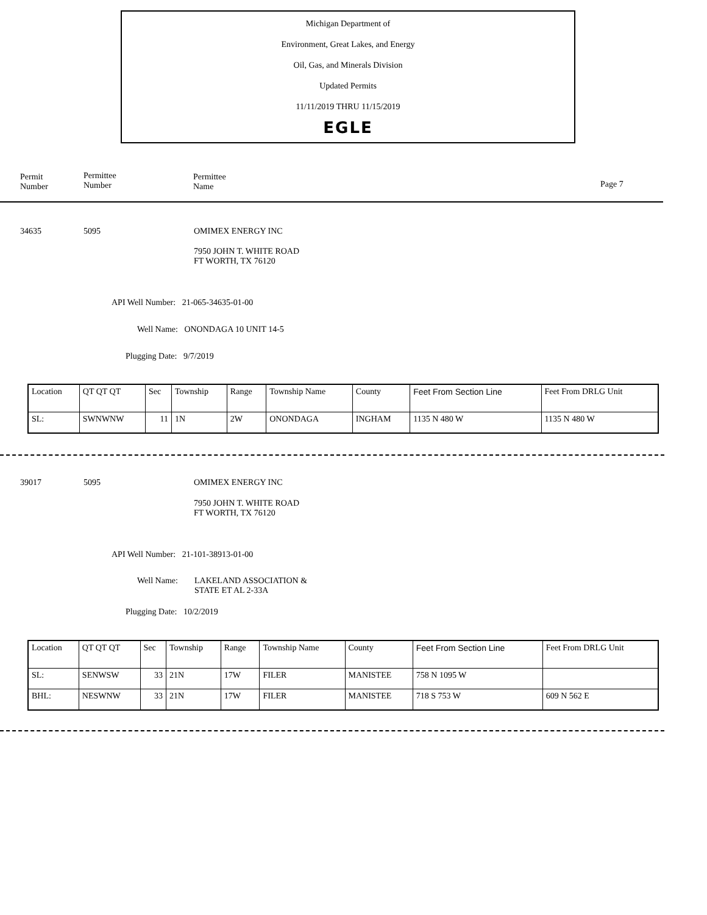Michigan Department of
Environment, Great Lakes, and Energy
Oil, Gas, and Minerals Division
Updated Permits
11/11/2019 THRU 11/15/2019
EGLE
Permit
Number
Permittee
Number
Permittee
Name
Page 7
34635 5095 OMIMEX ENERGY INC
7950 JOHN T. WHITE ROAD
FT WORTH, TX 76120
API Well Number: 21-065-34635-01-00
Well Name: ONONDAGA 10 UNIT 14-5
Plugging Date: 9/7/2019
| Location | QT QT QT | Sec | Township | Range | Township Name | County | Feet From Section Line | Feet From DRLG Unit |
| --- | --- | --- | --- | --- | --- | --- | --- | --- |
| SL: | SWNWNW | 11 | 1N | 2W | ONONDAGA | INGHAM | 1135 N 480 W | 1135 N 480 W |
39017 5095 OMIMEX ENERGY INC
7950 JOHN T. WHITE ROAD
FT WORTH, TX 76120
API Well Number: 21-101-38913-01-00
Well Name:
LAKELAND ASSOCIATION &
STATE ET AL 2-33A
Plugging Date: 10/2/2019
| Location | QT QT QT | Sec | Township | Range | Township Name | County | Feet From Section Line | Feet From DRLG Unit |
| --- | --- | --- | --- | --- | --- | --- | --- | --- |
| SL: | SENWSW | 33 | 21N | 17W | FILER | MANISTEE | 758 N 1095 W | |
| BHL: | NESWNW | 33 | 21N | 17W | FILER | MANISTEE | 718 S 753 W | 609 N 562 E |